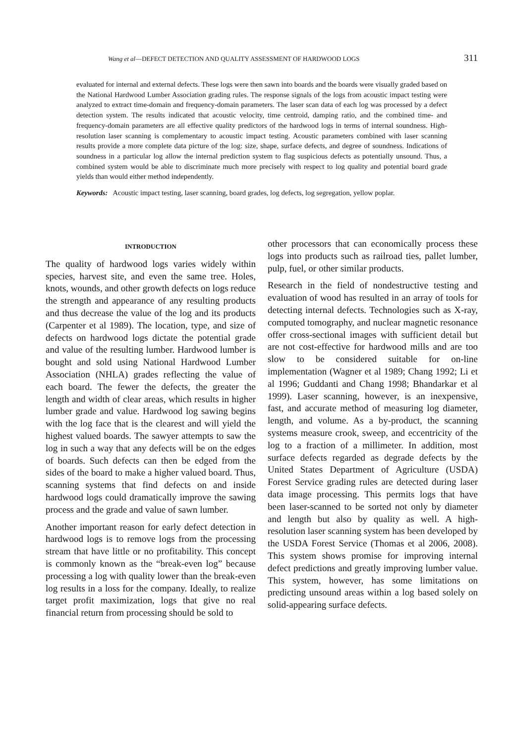Wang et al—DEFECT DETECTION AND QUALITY ASSESSMENT OF HARDWOOD LOGS 311
evaluated for internal and external defects. These logs were then sawn into boards and the boards were visually graded based on the National Hardwood Lumber Association grading rules. The response signals of the logs from acoustic impact testing were analyzed to extract time-domain and frequency-domain parameters. The laser scan data of each log was processed by a defect detection system. The results indicated that acoustic velocity, time centroid, damping ratio, and the combined time- and frequency-domain parameters are all effective quality predictors of the hardwood logs in terms of internal soundness. High-resolution laser scanning is complementary to acoustic impact testing. Acoustic parameters combined with laser scanning results provide a more complete data picture of the log: size, shape, surface defects, and degree of soundness. Indications of soundness in a particular log allow the internal prediction system to flag suspicious defects as potentially unsound. Thus, a combined system would be able to discriminate much more precisely with respect to log quality and potential board grade yields than would either method independently.
Keywords: Acoustic impact testing, laser scanning, board grades, log defects, log segregation, yellow poplar.
INTRODUCTION
The quality of hardwood logs varies widely within species, harvest site, and even the same tree. Holes, knots, wounds, and other growth defects on logs reduce the strength and appearance of any resulting products and thus decrease the value of the log and its products (Carpenter et al 1989). The location, type, and size of defects on hardwood logs dictate the potential grade and value of the resulting lumber. Hardwood lumber is bought and sold using National Hardwood Lumber Association (NHLA) grades reflecting the value of each board. The fewer the defects, the greater the length and width of clear areas, which results in higher lumber grade and value. Hardwood log sawing begins with the log face that is the clearest and will yield the highest valued boards. The sawyer attempts to saw the log in such a way that any defects will be on the edges of boards. Such defects can then be edged from the sides of the board to make a higher valued board. Thus, scanning systems that find defects on and inside hardwood logs could dramatically improve the sawing process and the grade and value of sawn lumber.
Another important reason for early defect detection in hardwood logs is to remove logs from the processing stream that have little or no profitability. This concept is commonly known as the “break-even log” because processing a log with quality lower than the break-even log results in a loss for the company. Ideally, to realize target profit maximization, logs that give no real financial return from processing should be sold to
other processors that can economically process these logs into products such as railroad ties, pallet lumber, pulp, fuel, or other similar products.
Research in the field of nondestructive testing and evaluation of wood has resulted in an array of tools for detecting internal defects. Technologies such as X-ray, computed tomography, and nuclear magnetic resonance offer cross-sectional images with sufficient detail but are not cost-effective for hardwood mills and are too slow to be considered suitable for on-line implementation (Wagner et al 1989; Chang 1992; Li et al 1996; Guddanti and Chang 1998; Bhandarkar et al 1999). Laser scanning, however, is an inexpensive, fast, and accurate method of measuring log diameter, length, and volume. As a by-product, the scanning systems measure crook, sweep, and eccentricity of the log to a fraction of a millimeter. In addition, most surface defects regarded as degrade defects by the United States Department of Agriculture (USDA) Forest Service grading rules are detected during laser data image processing. This permits logs that have been laser-scanned to be sorted not only by diameter and length but also by quality as well. A high-resolution laser scanning system has been developed by the USDA Forest Service (Thomas et al 2006, 2008). This system shows promise for improving internal defect predictions and greatly improving lumber value. This system, however, has some limitations on predicting unsound areas within a log based solely on solid-appearing surface defects.